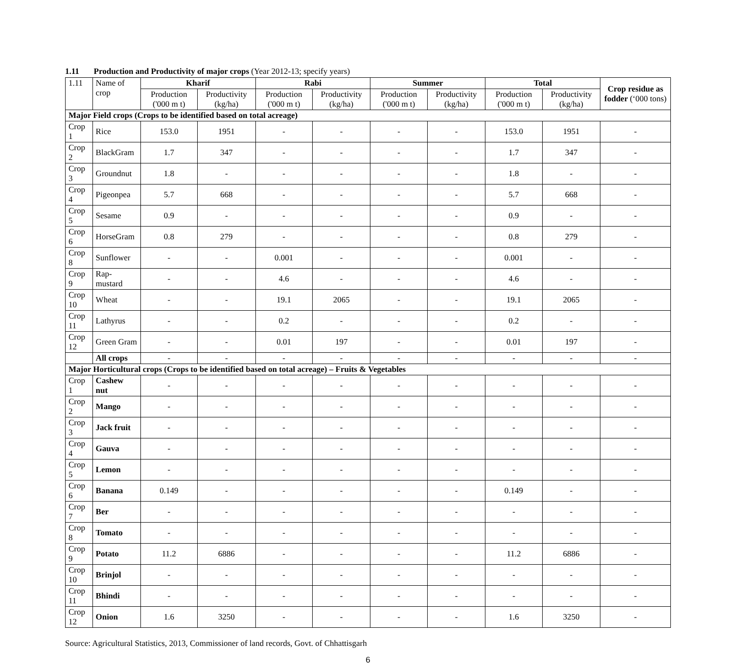1.11 Production and Productivity of major crops (Year 2012-13; specify years)
| 1.11 | Name of crop | Kharif | | Rabi | | Summer | | Total | | Crop residue as fodder (‘000 tons) |
| | | Production ('000 m t) | Productivity (kg/ha) | Production ('000 m t) | Productivity (kg/ha) | Production ('000 m t) | Productivity (kg/ha) | Production ('000 m t) | Productivity (kg/ha) | |
| Major Field crops (Crops to be identified based on total acreage) | | | | | | | | | | |
| Crop 1 | Rice | 153.0 | 1951 | - | - | - | - | 153.0 | 1951 | - |
| Crop 2 | BlackGram | 1.7 | 347 | - | - | - | - | 1.7 | 347 | - |
| Crop 3 | Groundnut | 1.8 | - | - | - | - | - | 1.8 | - | - |
| Crop 4 | Pigeonpea | 5.7 | 668 | - | - | - | - | 5.7 | 668 | - |
| Crop 5 | Sesame | 0.9 | - | - | - | - | - | 0.9 | - | - |
| Crop 6 | HorseGram | 0.8 | 279 | - | - | - | - | 0.8 | 279 | - |
| Crop 8 | Sunflower | - | - | 0.001 | - | - | - | 0.001 | - | - |
| Crop 9 | Rap-mustard | - | - | 4.6 | - | - | - | 4.6 | - | - |
| Crop 10 | Wheat | - | - | 19.1 | 2065 | - | - | 19.1 | 2065 | - |
| Crop 11 | Lathyrus | - | - | 0.2 | - | - | - | 0.2 | - | - |
| Crop 12 | Green Gram | - | - | 0.01 | 197 | - | - | 0.01 | 197 | - |
| | All crops | - | - | - | - | - | - | - | - | - |
| Major Horticultural crops (Crops to be identified based on total acreage) – Fruits & Vegetables | | | | | | | | | | |
| Crop 1 | Cashew nut | - | - | - | - | - | - | - | - | - |
| Crop 2 | Mango | - | - | - | - | - | - | - | - | - |
| Crop 3 | Jack fruit | - | - | - | - | - | - | - | - | - |
| Crop 4 | Gauva | - | - | - | - | - | - | - | - | - |
| Crop 5 | Lemon | - | - | - | - | - | - | - | - | - |
| Crop 6 | Banana | 0.149 | - | - | - | - | - | 0.149 | - | - |
| Crop 7 | Ber | - | - | - | - | - | - | - | - | - |
| Crop 8 | Tomato | - | - | - | - | - | - | - | - | - |
| Crop 9 | Potato | 11.2 | 6886 | - | - | - | - | 11.2 | 6886 | - |
| Crop 10 | Brinjol | - | - | - | - | - | - | - | - | - |
| Crop 11 | Bhindi | - | - | - | - | - | - | - | - | - |
| Crop 12 | Onion | 1.6 | 3250 | - | - | - | - | 1.6 | 3250 | - |
Source: Agricultural Statistics, 2013, Commissioner of land records, Govt. of Chhattisgarh
6